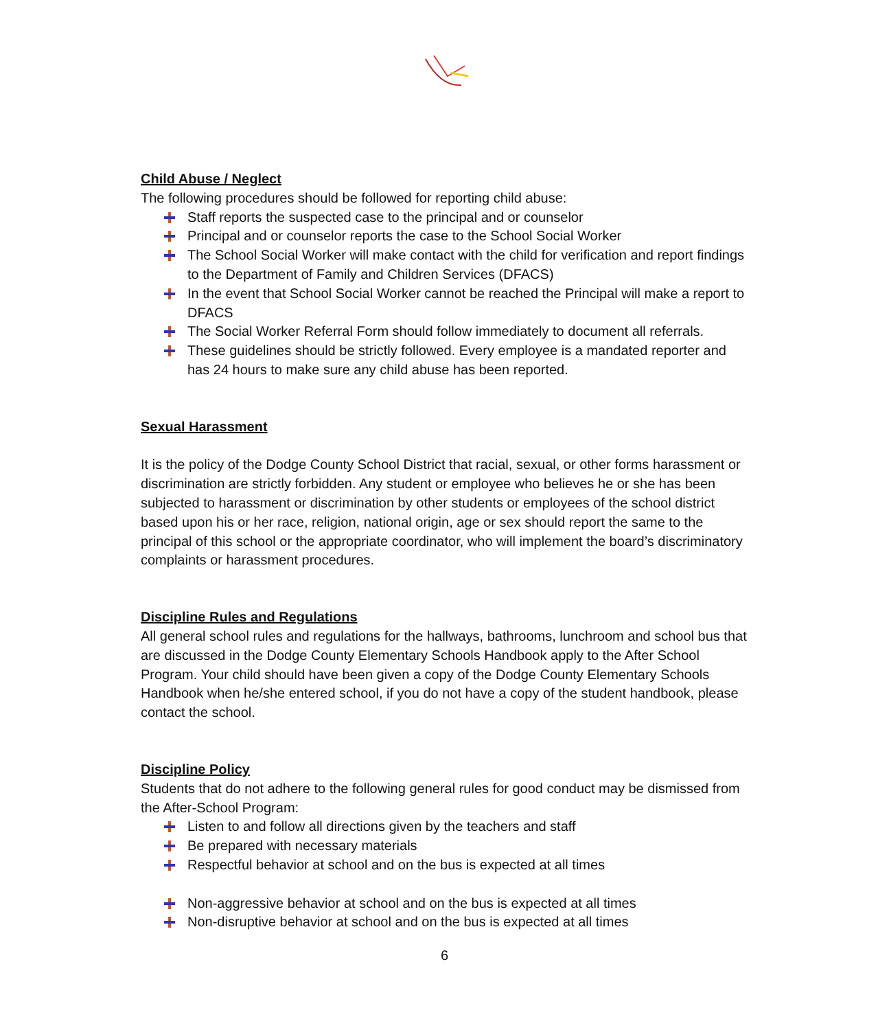Child Abuse / Neglect
The following procedures should be followed for reporting child abuse:
Staff reports the suspected case to the principal and or counselor
Principal and or counselor reports the case to the School Social Worker
The School Social Worker will make contact with the child for verification and report findings to the Department of Family and Children Services (DFACS)
In the event that School Social Worker cannot be reached the Principal will make a report to DFACS
The Social Worker Referral Form should follow immediately to document all referrals.
These guidelines should be strictly followed. Every employee is a mandated reporter and has 24 hours to make sure any child abuse has been reported.
Sexual Harassment
It is the policy of the Dodge County School District that racial, sexual, or other forms harassment or discrimination are strictly forbidden. Any student or employee who believes he or she has been subjected to harassment or discrimination by other students or employees of the school district based upon his or her race, religion, national origin, age or sex should report the same to the principal of this school or the appropriate coordinator, who will implement the board’s discriminatory complaints or harassment procedures.
Discipline Rules and Regulations
All general school rules and regulations for the hallways, bathrooms, lunchroom and school bus that are discussed in the Dodge County Elementary Schools Handbook apply to the After School Program. Your child should have been given a copy of the Dodge County Elementary Schools Handbook when he/she entered school, if you do not have a copy of the student handbook, please contact the school.
Discipline Policy
Students that do not adhere to the following general rules for good conduct may be dismissed from the After-School Program:
Listen to and follow all directions given by the teachers and staff
Be prepared with necessary materials
Respectful behavior at school and on the bus is expected at all times
Non-aggressive behavior at school and on the bus is expected at all times
Non-disruptive behavior at school and on the bus is expected at all times
6